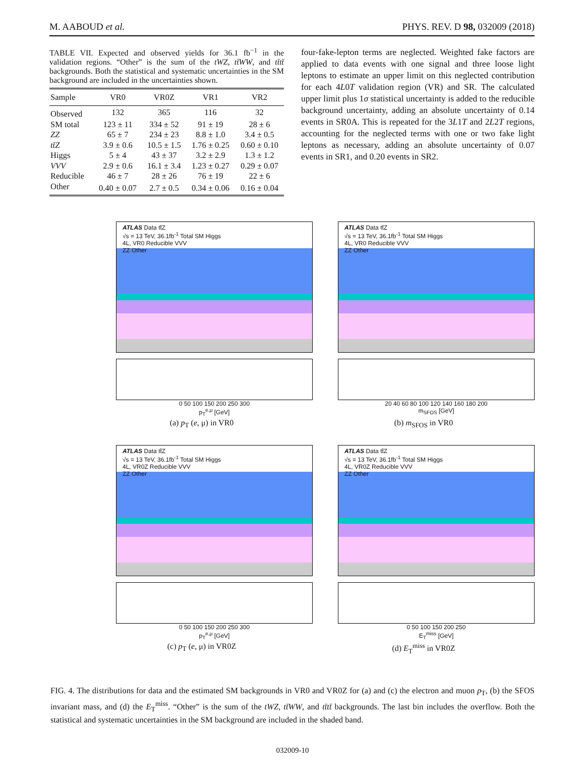M. AABOUD et al. PHYS. REV. D 98, 032009 (2018)
TABLE VII. Expected and observed yields for 36.1 fb<sup>−1</sup> in the validation regions. “Other” is the sum of the tWZ, tt̄WW, and tt̄tt̄ backgrounds. Both the statistical and systematic uncertainties in the SM background are included in the uncertainties shown.
| Sample | VR0 | VR0Z | VR1 | VR2 |
| --- | --- | --- | --- | --- |
| Observed | 132 | 365 | 116 | 32 |
| SM total | 123 ± 11 | 334 ± 52 | 91 ± 19 | 28 ± 6 |
| ZZ | 65 ± 7 | 234 ± 23 | 8.8 ± 1.0 | 3.4 ± 0.5 |
| tt̄Z | 3.9 ± 0.6 | 10.5 ± 1.5 | 1.76 ± 0.25 | 0.60 ± 0.10 |
| Higgs | 5 ± 4 | 43 ± 37 | 3.2 ± 2.9 | 1.3 ± 1.2 |
| VVV | 2.9 ± 0.6 | 16.1 ± 3.4 | 1.23 ± 0.27 | 0.29 ± 0.07 |
| Reducible | 46 ± 7 | 28 ± 26 | 76 ± 19 | 22 ± 6 |
| Other | 0.40 ± 0.07 | 2.7 ± 0.5 | 0.34 ± 0.06 | 0.16 ± 0.04 |
four-fake-lepton terms are neglected. Weighted fake factors are applied to data events with one signal and three loose light leptons to estimate an upper limit on this neglected contribution for each 4L0T validation region (VR) and SR. The calculated upper limit plus 1σ statistical uncertainty is added to the reducible background uncertainty, adding an absolute uncertainty of 0.14 events in SR0A. This is repeated for the 3L1T and 2L2T regions, accounting for the neglected terms with one or two fake light leptons as necessary, adding an absolute uncertainty of 0.07 events in SR1, and 0.20 events in SR2.
ATLAS Data tt̄Z
√s = 13 TeV, 36.1fb<sup>-1</sup> Total SM Higgs
4L, VR0 Reducible VVV
ZZ Other
0 50 100 150 200 250 300
p<sub>T</sub><sup>e,μ</sup> [GeV]
(a) p<sub>T</sub> (e, μ) in VR0
ATLAS Data tt̄Z
√s = 13 TeV, 36.1fb<sup>-1</sup> Total SM Higgs
4L, VR0 Reducible VVV
ZZ Other
20 40 60 80 100 120 140 160 180 200
m<sub>SFOS</sub> [GeV]
(b) m<sub>SFOS</sub> in VR0
ATLAS Data tt̄Z
√s = 13 TeV, 36.1fb<sup>-1</sup> Total SM Higgs
4L, VR0Z Reducible VVV
ZZ Other
0 50 100 150 200 250 300
p<sub>T</sub><sup>e,μ</sup> [GeV]
(c) p<sub>T</sub> (e, μ) in VR0Z
ATLAS Data tt̄Z
√s = 13 TeV, 36.1fb<sup>-1</sup> Total SM Higgs
4L, VR0Z Reducible VVV
ZZ Other
0 50 100 150 200 250
E<sub>T</sub><sup>miss</sup> [GeV]
(d) E<sub>T</sub><sup>miss</sup> in VR0Z
FIG. 4. The distributions for data and the estimated SM backgrounds in VR0 and VR0Z for (a) and (c) the electron and muon p<sub>T</sub>, (b) the SFOS invariant mass, and (d) the E<sub>T</sub><sup>miss</sup>. “Other” is the sum of the tWZ, tt̄WW, and tt̄tt̄ backgrounds. The last bin includes the overflow. Both the statistical and systematic uncertainties in the SM background are included in the shaded band.
032009-10